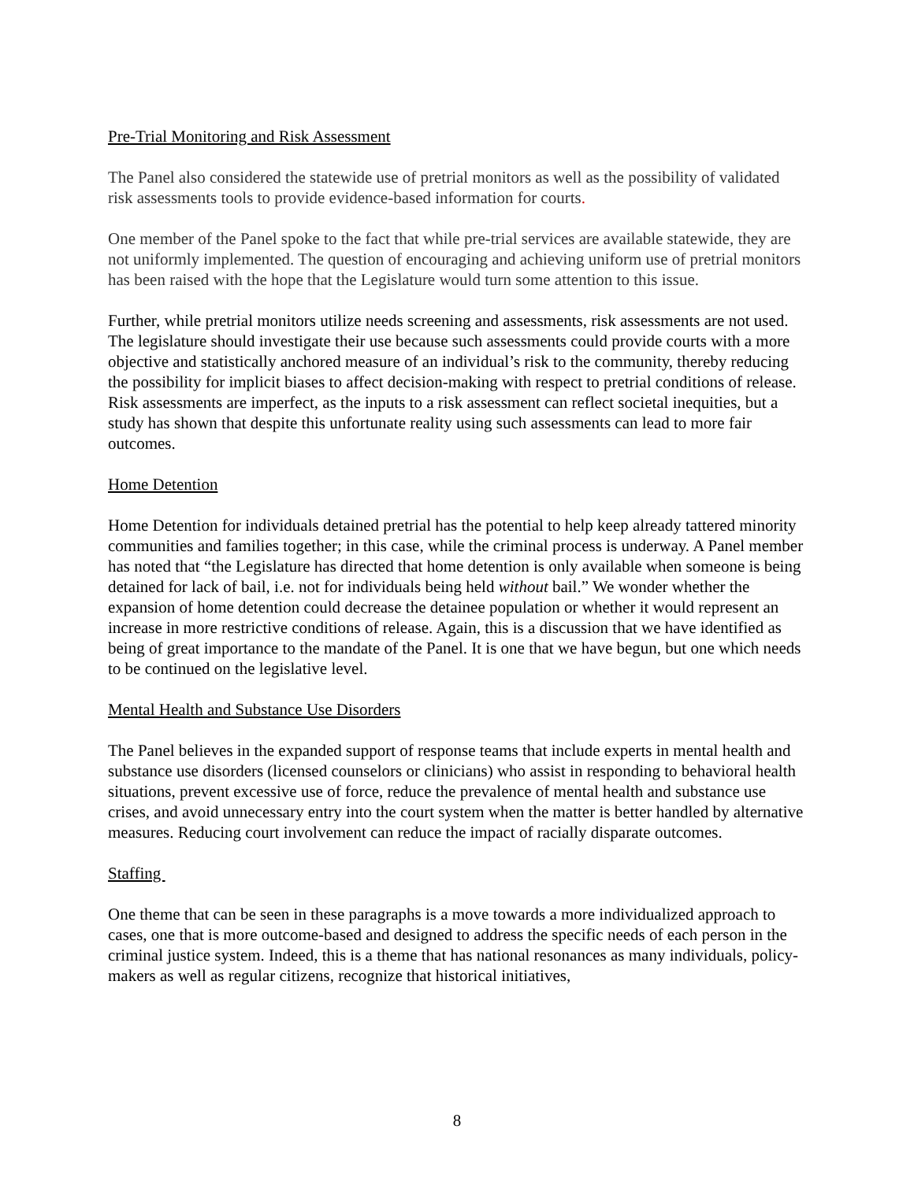Pre-Trial Monitoring and Risk Assessment
The Panel also considered the statewide use of pretrial monitors as well as the possibility of validated risk assessments tools to provide evidence-based information for courts.
One member of the Panel spoke to the fact that while pre-trial services are available statewide, they are not uniformly implemented. The question of encouraging and achieving uniform use of pretrial monitors has been raised with the hope that the Legislature would turn some attention to this issue.
Further, while pretrial monitors utilize needs screening and assessments, risk assessments are not used. The legislature should investigate their use because such assessments could provide courts with a more objective and statistically anchored measure of an individual’s risk to the community, thereby reducing the possibility for implicit biases to affect decision-making with respect to pretrial conditions of release. Risk assessments are imperfect, as the inputs to a risk assessment can reflect societal inequities, but a study has shown that despite this unfortunate reality using such assessments can lead to more fair outcomes.
Home Detention
Home Detention for individuals detained pretrial has the potential to help keep already tattered minority communities and families together; in this case, while the criminal process is underway. A Panel member has noted that “the Legislature has directed that home detention is only available when someone is being detained for lack of bail, i.e. not for individuals being held without bail.” We wonder whether the expansion of home detention could decrease the detainee population or whether it would represent an increase in more restrictive conditions of release. Again, this is a discussion that we have identified as being of great importance to the mandate of the Panel. It is one that we have begun, but one which needs to be continued on the legislative level.
Mental Health and Substance Use Disorders
The Panel believes in the expanded support of response teams that include experts in mental health and substance use disorders (licensed counselors or clinicians) who assist in responding to behavioral health situations, prevent excessive use of force, reduce the prevalence of mental health and substance use crises, and avoid unnecessary entry into the court system when the matter is better handled by alternative measures. Reducing court involvement can reduce the impact of racially disparate outcomes.
Staffing
One theme that can be seen in these paragraphs is a move towards a more individualized approach to cases, one that is more outcome-based and designed to address the specific needs of each person in the criminal justice system. Indeed, this is a theme that has national resonances as many individuals, policy-makers as well as regular citizens, recognize that historical initiatives,
8